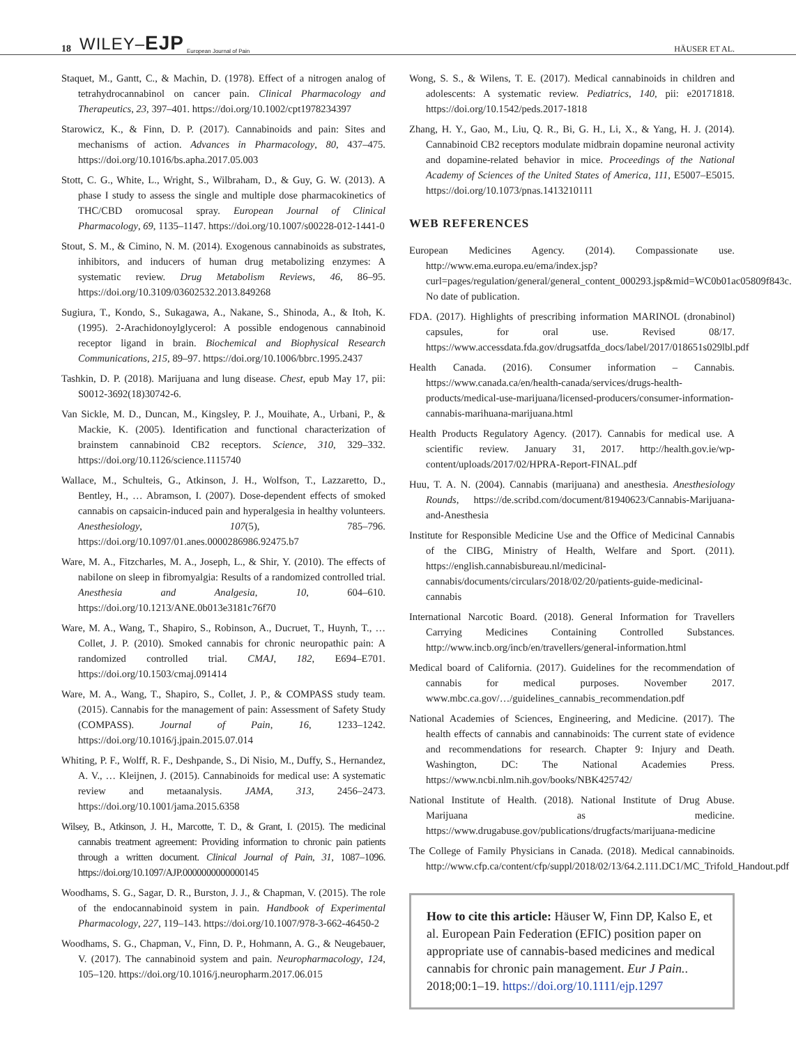18 WILEY–EJP European Journal of Pain HÄUSER ET AL.
Staquet, M., Gantt, C., & Machin, D. (1978). Effect of a nitrogen analog of tetrahydrocannabinol on cancer pain. Clinical Pharmacology and Therapeutics, 23, 397–401. https://doi.org/10.1002/cpt1978234397
Starowicz, K., & Finn, D. P. (2017). Cannabinoids and pain: Sites and mechanisms of action. Advances in Pharmacology, 80, 437–475. https://doi.org/10.1016/bs.apha.2017.05.003
Stott, C. G., White, L., Wright, S., Wilbraham, D., & Guy, G. W. (2013). A phase I study to assess the single and multiple dose pharmacokinetics of THC/CBD oromucosal spray. European Journal of Clinical Pharmacology, 69, 1135–1147. https://doi.org/10.1007/s00228-012-1441-0
Stout, S. M., & Cimino, N. M. (2014). Exogenous cannabinoids as substrates, inhibitors, and inducers of human drug metabolizing enzymes: A systematic review. Drug Metabolism Reviews, 46, 86–95. https://doi.org/10.3109/03602532.2013.849268
Sugiura, T., Kondo, S., Sukagawa, A., Nakane, S., Shinoda, A., & Itoh, K. (1995). 2-Arachidonoylglycerol: A possible endogenous cannabinoid receptor ligand in brain. Biochemical and Biophysical Research Communications, 215, 89–97. https://doi.org/10.1006/bbrc.1995.2437
Tashkin, D. P. (2018). Marijuana and lung disease. Chest, epub May 17, pii: S0012-3692(18)30742-6.
Van Sickle, M. D., Duncan, M., Kingsley, P. J., Mouihate, A., Urbani, P., & Mackie, K. (2005). Identification and functional characterization of brainstem cannabinoid CB2 receptors. Science, 310, 329–332. https://doi.org/10.1126/science.1115740
Wallace, M., Schulteis, G., Atkinson, J. H., Wolfson, T., Lazzaretto, D., Bentley, H., … Abramson, I. (2007). Dose-dependent effects of smoked cannabis on capsaicin-induced pain and hyperalgesia in healthy volunteers. Anesthesiology, 107(5), 785–796. https://doi.org/10.1097/01.anes.0000286986.92475.b7
Ware, M. A., Fitzcharles, M. A., Joseph, L., & Shir, Y. (2010). The effects of nabilone on sleep in fibromyalgia: Results of a randomized controlled trial. Anesthesia and Analgesia, 10, 604–610. https://doi.org/10.1213/ANE.0b013e3181c76f70
Ware, M. A., Wang, T., Shapiro, S., Robinson, A., Ducruet, T., Huynh, T., … Collet, J. P. (2010). Smoked cannabis for chronic neuropathic pain: A randomized controlled trial. CMAJ, 182, E694–E701. https://doi.org/10.1503/cmaj.091414
Ware, M. A., Wang, T., Shapiro, S., Collet, J. P., & COMPASS study team. (2015). Cannabis for the management of pain: Assessment of Safety Study (COMPASS). Journal of Pain, 16, 1233–1242. https://doi.org/10.1016/j.jpain.2015.07.014
Whiting, P. F., Wolff, R. F., Deshpande, S., Di Nisio, M., Duffy, S., Hernandez, A. V., … Kleijnen, J. (2015). Cannabinoids for medical use: A systematic review and metaanalysis. JAMA, 313, 2456–2473. https://doi.org/10.1001/jama.2015.6358
Wilsey, B., Atkinson, J. H., Marcotte, T. D., & Grant, I. (2015). The medicinal cannabis treatment agreement: Providing information to chronic pain patients through a written document. Clinical Journal of Pain, 31, 1087–1096. https://doi.org/10.1097/AJP.0000000000000145
Woodhams, S. G., Sagar, D. R., Burston, J. J., & Chapman, V. (2015). The role of the endocannabinoid system in pain. Handbook of Experimental Pharmacology, 227, 119–143. https://doi.org/10.1007/978-3-662-46450-2
Woodhams, S. G., Chapman, V., Finn, D. P., Hohmann, A. G., & Neugebauer, V. (2017). The cannabinoid system and pain. Neuropharmacology, 124, 105–120. https://doi.org/10.1016/j.neuropharm.2017.06.015
Wong, S. S., & Wilens, T. E. (2017). Medical cannabinoids in children and adolescents: A systematic review. Pediatrics, 140, pii: e20171818. https://doi.org/10.1542/peds.2017-1818
Zhang, H. Y., Gao, M., Liu, Q. R., Bi, G. H., Li, X., & Yang, H. J. (2014). Cannabinoid CB2 receptors modulate midbrain dopamine neuronal activity and dopamine-related behavior in mice. Proceedings of the National Academy of Sciences of the United States of America, 111, E5007–E5015. https://doi.org/10.1073/pnas.1413210111
WEB REFERENCES
European Medicines Agency. (2014). Compassionate use. http://www.ema.europa.eu/ema/index.jsp?curl=pages/regulation/general/general_content_000293.jsp&mid=WC0b01ac05809f843c. No date of publication.
FDA. (2017). Highlights of prescribing information MARINOL (dronabinol) capsules, for oral use. Revised 08/17. https://www.accessdata.fda.gov/drugsatfda_docs/label/2017/018651s029lbl.pdf
Health Canada. (2016). Consumer information – Cannabis. https://www.canada.ca/en/health-canada/services/drugs-health-products/medical-use-marijuana/licensed-producers/consumer-information-cannabis-marihuana-marijuana.html
Health Products Regulatory Agency. (2017). Cannabis for medical use. A scientific review. January 31, 2017. http://health.gov.ie/wp-content/uploads/2017/02/HPRA-Report-FINAL.pdf
Huu, T. A. N. (2004). Cannabis (marijuana) and anesthesia. Anesthesiology Rounds, https://de.scribd.com/document/81940623/Cannabis-Marijuana-and-Anesthesia
Institute for Responsible Medicine Use and the Office of Medicinal Cannabis of the CIBG, Ministry of Health, Welfare and Sport. (2011). https://english.cannabisbureau.nl/medicinal-cannabis/documents/circulars/2018/02/20/patients-guide-medicinal-cannabis
International Narcotic Board. (2018). General Information for Travellers Carrying Medicines Containing Controlled Substances. http://www.incb.org/incb/en/travellers/general-information.html
Medical board of California. (2017). Guidelines for the recommendation of cannabis for medical purposes. November 2017. www.mbc.ca.gov/…/guidelines_cannabis_recommendation.pdf
National Academies of Sciences, Engineering, and Medicine. (2017). The health effects of cannabis and cannabinoids: The current state of evidence and recommendations for research. Chapter 9: Injury and Death. Washington, DC: The National Academies Press. https://www.ncbi.nlm.nih.gov/books/NBK425742/
National Institute of Health. (2018). National Institute of Drug Abuse. Marijuana as medicine. https://www.drugabuse.gov/publications/drugfacts/marijuana-medicine
The College of Family Physicians in Canada. (2018). Medical cannabinoids. http://www.cfp.ca/content/cfp/suppl/2018/02/13/64.2.111.DC1/MC_Trifold_Handout.pdf
How to cite this article: Häuser W, Finn DP, Kalso E, et al. European Pain Federation (EFIC) position paper on appropriate use of cannabis-based medicines and medical cannabis for chronic pain management. Eur J Pain.. 2018;00:1–19. https://doi.org/10.1111/ejp.1297